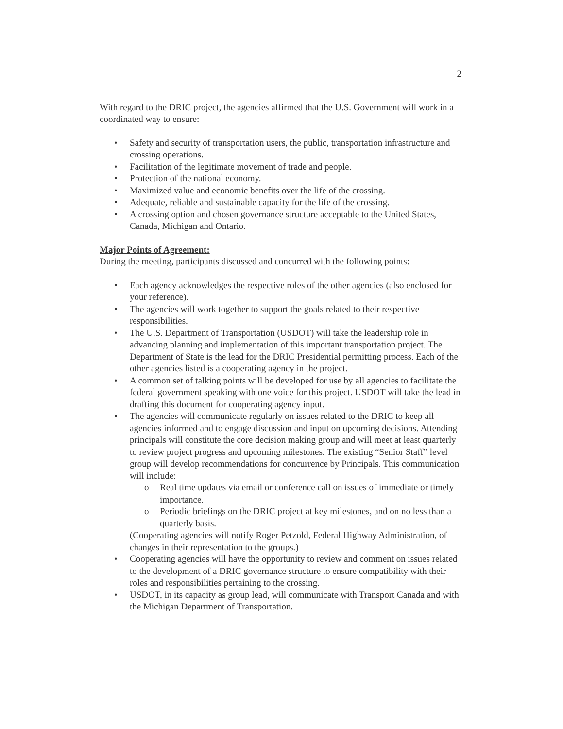2
With regard to the DRIC project, the agencies affirmed that the U.S. Government will work in a coordinated way to ensure:
• Safety and security of transportation users, the public, transportation infrastructure and crossing operations.
• Facilitation of the legitimate movement of trade and people.
• Protection of the national economy.
• Maximized value and economic benefits over the life of the crossing.
• Adequate, reliable and sustainable capacity for the life of the crossing.
• A crossing option and chosen governance structure acceptable to the United States, Canada, Michigan and Ontario.
Major Points of Agreement:
During the meeting, participants discussed and concurred with the following points:
• Each agency acknowledges the respective roles of the other agencies (also enclosed for your reference).
• The agencies will work together to support the goals related to their respective responsibilities.
• The U.S. Department of Transportation (USDOT) will take the leadership role in advancing planning and implementation of this important transportation project. The Department of State is the lead for the DRIC Presidential permitting process. Each of the other agencies listed is a cooperating agency in the project.
• A common set of talking points will be developed for use by all agencies to facilitate the federal government speaking with one voice for this project. USDOT will take the lead in drafting this document for cooperating agency input.
• The agencies will communicate regularly on issues related to the DRIC to keep all agencies informed and to engage discussion and input on upcoming decisions. Attending principals will constitute the core decision making group and will meet at least quarterly to review project progress and upcoming milestones. The existing “Senior Staff” level group will develop recommendations for concurrence by Principals. This communication will include:
o Real time updates via email or conference call on issues of immediate or timely importance.
o Periodic briefings on the DRIC project at key milestones, and on no less than a quarterly basis.
(Cooperating agencies will notify Roger Petzold, Federal Highway Administration, of changes in their representation to the groups.)
• Cooperating agencies will have the opportunity to review and comment on issues related to the development of a DRIC governance structure to ensure compatibility with their roles and responsibilities pertaining to the crossing.
• USDOT, in its capacity as group lead, will communicate with Transport Canada and with the Michigan Department of Transportation.